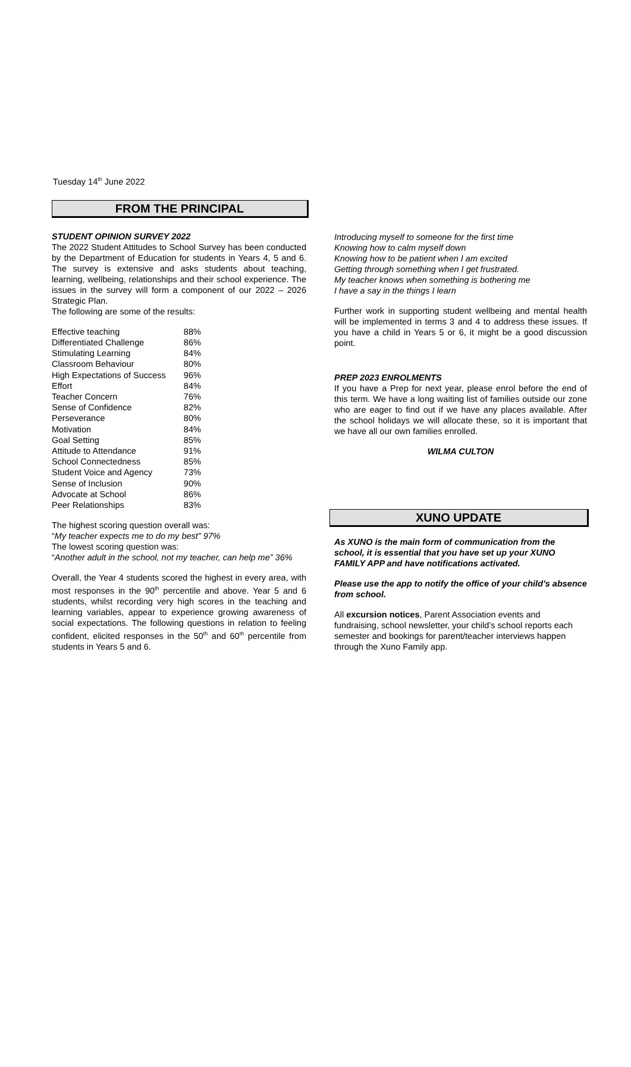Tuesday 14<sup>th</sup> June 2022
FROM THE PRINCIPAL
STUDENT OPINION SURVEY 2022
The 2022 Student Attitudes to School Survey has been conducted by the Department of Education for students in Years 4, 5 and 6. The survey is extensive and asks students about teaching, learning, wellbeing, relationships and their school experience. The issues in the survey will form a component of our 2022 – 2026 Strategic Plan.
The following are some of the results:
| Effective teaching | 88% |
| Differentiated Challenge | 86% |
| Stimulating Learning | 84% |
| Classroom Behaviour | 80% |
| High Expectations of Success | 96% |
| Effort | 84% |
| Teacher Concern | 76% |
| Sense of Confidence | 82% |
| Perseverance | 80% |
| Motivation | 84% |
| Goal Setting | 85% |
| Attitude to Attendance | 91% |
| School Connectedness | 85% |
| Student Voice and Agency | 73% |
| Sense of Inclusion | 90% |
| Advocate at School | 86% |
| Peer Relationships | 83% |
The highest scoring question overall was:
“My teacher expects me to do my best” 97%
The lowest scoring question was:
“Another adult in the school, not my teacher, can help me” 36%
Overall, the Year 4 students scored the highest in every area, with most responses in the 90<sup>th</sup> percentile and above. Year 5 and 6 students, whilst recording very high scores in the teaching and learning variables, appear to experience growing awareness of social expectations. The following questions in relation to feeling confident, elicited responses in the 50<sup>th</sup> and 60<sup>th</sup> percentile from students in Years 5 and 6.
Introducing myself to someone for the first time
Knowing how to calm myself down
Knowing how to be patient when I am excited
Getting through something when I get frustrated.
My teacher knows when something is bothering me
I have a say in the things I learn
Further work in supporting student wellbeing and mental health will be implemented in terms 3 and 4 to address these issues. If you have a child in Years 5 or 6, it might be a good discussion point.
PREP 2023 ENROLMENTS
If you have a Prep for next year, please enrol before the end of this term. We have a long waiting list of families outside our zone who are eager to find out if we have any places available. After the school holidays we will allocate these, so it is important that we have all our own families enrolled.
WILMA CULTON
XUNO UPDATE
As XUNO is the main form of communication from the school, it is essential that you have set up your XUNO FAMILY APP and have notifications activated.
Please use the app to notify the office of your child’s absence from school.
All excursion notices, Parent Association events and fundraising, school newsletter, your child’s school reports each semester and bookings for parent/teacher interviews happen through the Xuno Family app.